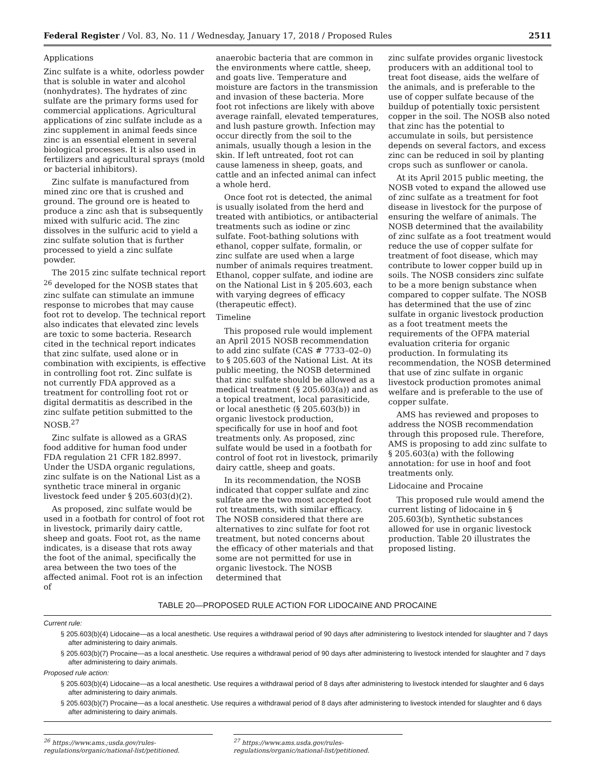Federal Register / Vol. 83, No. 11 / Wednesday, January 17, 2018 / Proposed Rules 2511
Applications
Zinc sulfate is a white, odorless powder that is soluble in water and alcohol (nonhydrates). The hydrates of zinc sulfate are the primary forms used for commercial applications. Agricultural applications of zinc sulfate include as a zinc supplement in animal feeds since zinc is an essential element in several biological processes. It is also used in fertilizers and agricultural sprays (mold or bacterial inhibitors).
Zinc sulfate is manufactured from mined zinc ore that is crushed and ground. The ground ore is heated to produce a zinc ash that is subsequently mixed with sulfuric acid. The zinc dissolves in the sulfuric acid to yield a zinc sulfate solution that is further processed to yield a zinc sulfate powder.
The 2015 zinc sulfate technical report <sup>26</sup> developed for the NOSB states that zinc sulfate can stimulate an immune response to microbes that may cause foot rot to develop. The technical report also indicates that elevated zinc levels are toxic to some bacteria. Research cited in the technical report indicates that zinc sulfate, used alone or in combination with excipients, is effective in controlling foot rot. Zinc sulfate is not currently FDA approved as a treatment for controlling foot rot or digital dermatitis as described in the zinc sulfate petition submitted to the NOSB.<sup>27</sup>
Zinc sulfate is allowed as a GRAS food additive for human food under FDA regulation 21 CFR 182.8997. Under the USDA organic regulations, zinc sulfate is on the National List as a synthetic trace mineral in organic livestock feed under § 205.603(d)(2).
As proposed, zinc sulfate would be used in a footbath for control of foot rot in livestock, primarily dairy cattle, sheep and goats. Foot rot, as the name indicates, is a disease that rots away the foot of the animal, specifically the area between the two toes of the affected animal. Foot rot is an infection of
anaerobic bacteria that are common in the environments where cattle, sheep, and goats live. Temperature and moisture are factors in the transmission and invasion of these bacteria. More foot rot infections are likely with above average rainfall, elevated temperatures, and lush pasture growth. Infection may occur directly from the soil to the animals, usually though a lesion in the skin. If left untreated, foot rot can cause lameness in sheep, goats, and cattle and an infected animal can infect a whole herd.
Once foot rot is detected, the animal is usually isolated from the herd and treated with antibiotics, or antibacterial treatments such as iodine or zinc sulfate. Foot-bathing solutions with ethanol, copper sulfate, formalin, or zinc sulfate are used when a large number of animals requires treatment. Ethanol, copper sulfate, and iodine are on the National List in § 205.603, each with varying degrees of efficacy (therapeutic effect).
Timeline
This proposed rule would implement an April 2015 NOSB recommendation to add zinc sulfate (CAS # 7733–02–0) to § 205.603 of the National List. At its public meeting, the NOSB determined that zinc sulfate should be allowed as a medical treatment (§ 205.603(a)) and as a topical treatment, local parasiticide, or local anesthetic (§ 205.603(b)) in organic livestock production, specifically for use in hoof and foot treatments only. As proposed, zinc sulfate would be used in a footbath for control of foot rot in livestock, primarily dairy cattle, sheep and goats.
In its recommendation, the NOSB indicated that copper sulfate and zinc sulfate are the two most accepted foot rot treatments, with similar efficacy. The NOSB considered that there are alternatives to zinc sulfate for foot rot treatment, but noted concerns about the efficacy of other materials and that some are not permitted for use in organic livestock. The NOSB determined that
zinc sulfate provides organic livestock producers with an additional tool to treat foot disease, aids the welfare of the animals, and is preferable to the use of copper sulfate because of the buildup of potentially toxic persistent copper in the soil. The NOSB also noted that zinc has the potential to accumulate in soils, but persistence depends on several factors, and excess zinc can be reduced in soil by planting crops such as sunflower or canola.
At its April 2015 public meeting, the NOSB voted to expand the allowed use of zinc sulfate as a treatment for foot disease in livestock for the purpose of ensuring the welfare of animals. The NOSB determined that the availability of zinc sulfate as a foot treatment would reduce the use of copper sulfate for treatment of foot disease, which may contribute to lower copper build up in soils. The NOSB considers zinc sulfate to be a more benign substance when compared to copper sulfate. The NOSB has determined that the use of zinc sulfate in organic livestock production as a foot treatment meets the requirements of the OFPA material evaluation criteria for organic production. In formulating its recommendation, the NOSB determined that use of zinc sulfate in organic livestock production promotes animal welfare and is preferable to the use of copper sulfate.
AMS has reviewed and proposes to address the NOSB recommendation through this proposed rule. Therefore, AMS is proposing to add zinc sulfate to § 205.603(a) with the following annotation: for use in hoof and foot treatments only.
Lidocaine and Procaine
This proposed rule would amend the current listing of lidocaine in § 205.603(b), Synthetic substances allowed for use in organic livestock production. Table 20 illustrates the proposed listing.
TABLE 20—PROPOSED RULE ACTION FOR LIDOCAINE AND PROCAINE
Current rule:
§ 205.603(b)(4) Lidocaine—as a local anesthetic. Use requires a withdrawal period of 90 days after administering to livestock intended for slaughter and 7 days after administering to dairy animals.
§ 205.603(b)(7) Procaine—as a local anesthetic. Use requires a withdrawal period of 90 days after administering to livestock intended for slaughter and 7 days after administering to dairy animals.
Proposed rule action:
§ 205.603(b)(4) Lidocaine—as a local anesthetic. Use requires a withdrawal period of 8 days after administering to livestock intended for slaughter and 6 days after administering to dairy animals.
§ 205.603(b)(7) Procaine—as a local anesthetic. Use requires a withdrawal period of 8 days after administering to livestock intended for slaughter and 6 days after administering to dairy animals.
<sup>26</sup> https://www.ams.;usda.gov/rules-regulations/organic/national-list/petitioned.
<sup>27</sup> https://www.ams.usda.gov/rules-regulations/organic/national-list/petitioned.